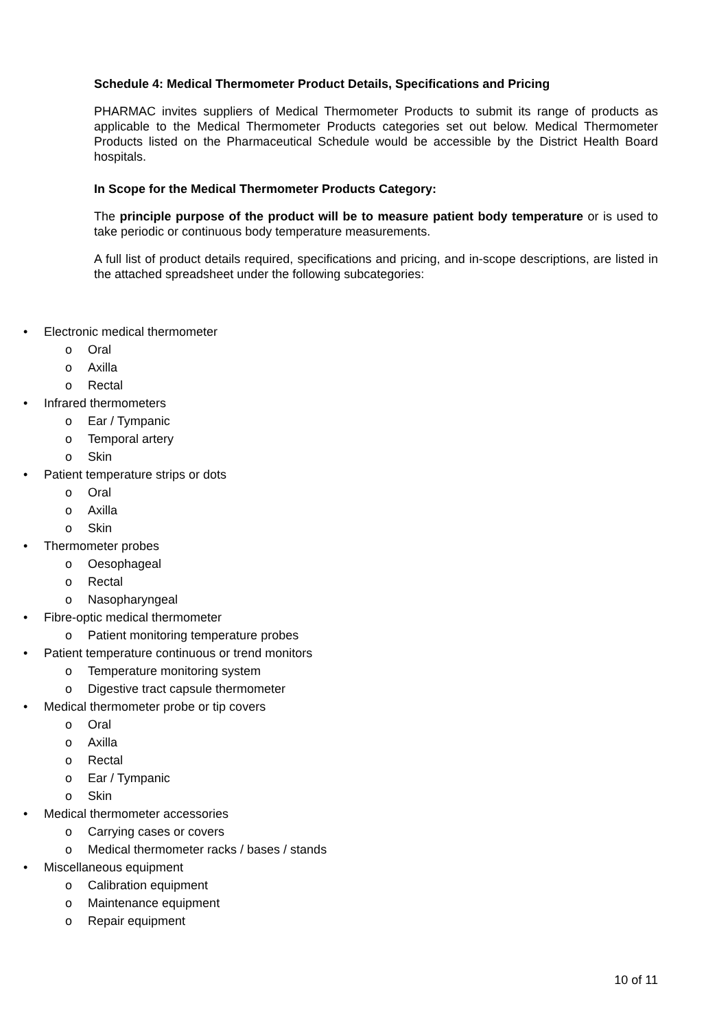Schedule 4: Medical Thermometer Product Details, Specifications and Pricing
PHARMAC invites suppliers of Medical Thermometer Products to submit its range of products as applicable to the Medical Thermometer Products categories set out below. Medical Thermometer Products listed on the Pharmaceutical Schedule would be accessible by the District Health Board hospitals.
In Scope for the Medical Thermometer Products Category:
The principle purpose of the product will be to measure patient body temperature or is used to take periodic or continuous body temperature measurements.
A full list of product details required, specifications and pricing, and in-scope descriptions, are listed in the attached spreadsheet under the following subcategories:
• Electronic medical thermometer
o Oral
o Axilla
o Rectal
• Infrared thermometers
o Ear / Tympanic
o Temporal artery
o Skin
• Patient temperature strips or dots
o Oral
o Axilla
o Skin
• Thermometer probes
o Oesophageal
o Rectal
o Nasopharyngeal
• Fibre-optic medical thermometer
o Patient monitoring temperature probes
• Patient temperature continuous or trend monitors
o Temperature monitoring system
o Digestive tract capsule thermometer
• Medical thermometer probe or tip covers
o Oral
o Axilla
o Rectal
o Ear / Tympanic
o Skin
• Medical thermometer accessories
o Carrying cases or covers
o Medical thermometer racks / bases / stands
• Miscellaneous equipment
o Calibration equipment
o Maintenance equipment
o Repair equipment
10 of 11